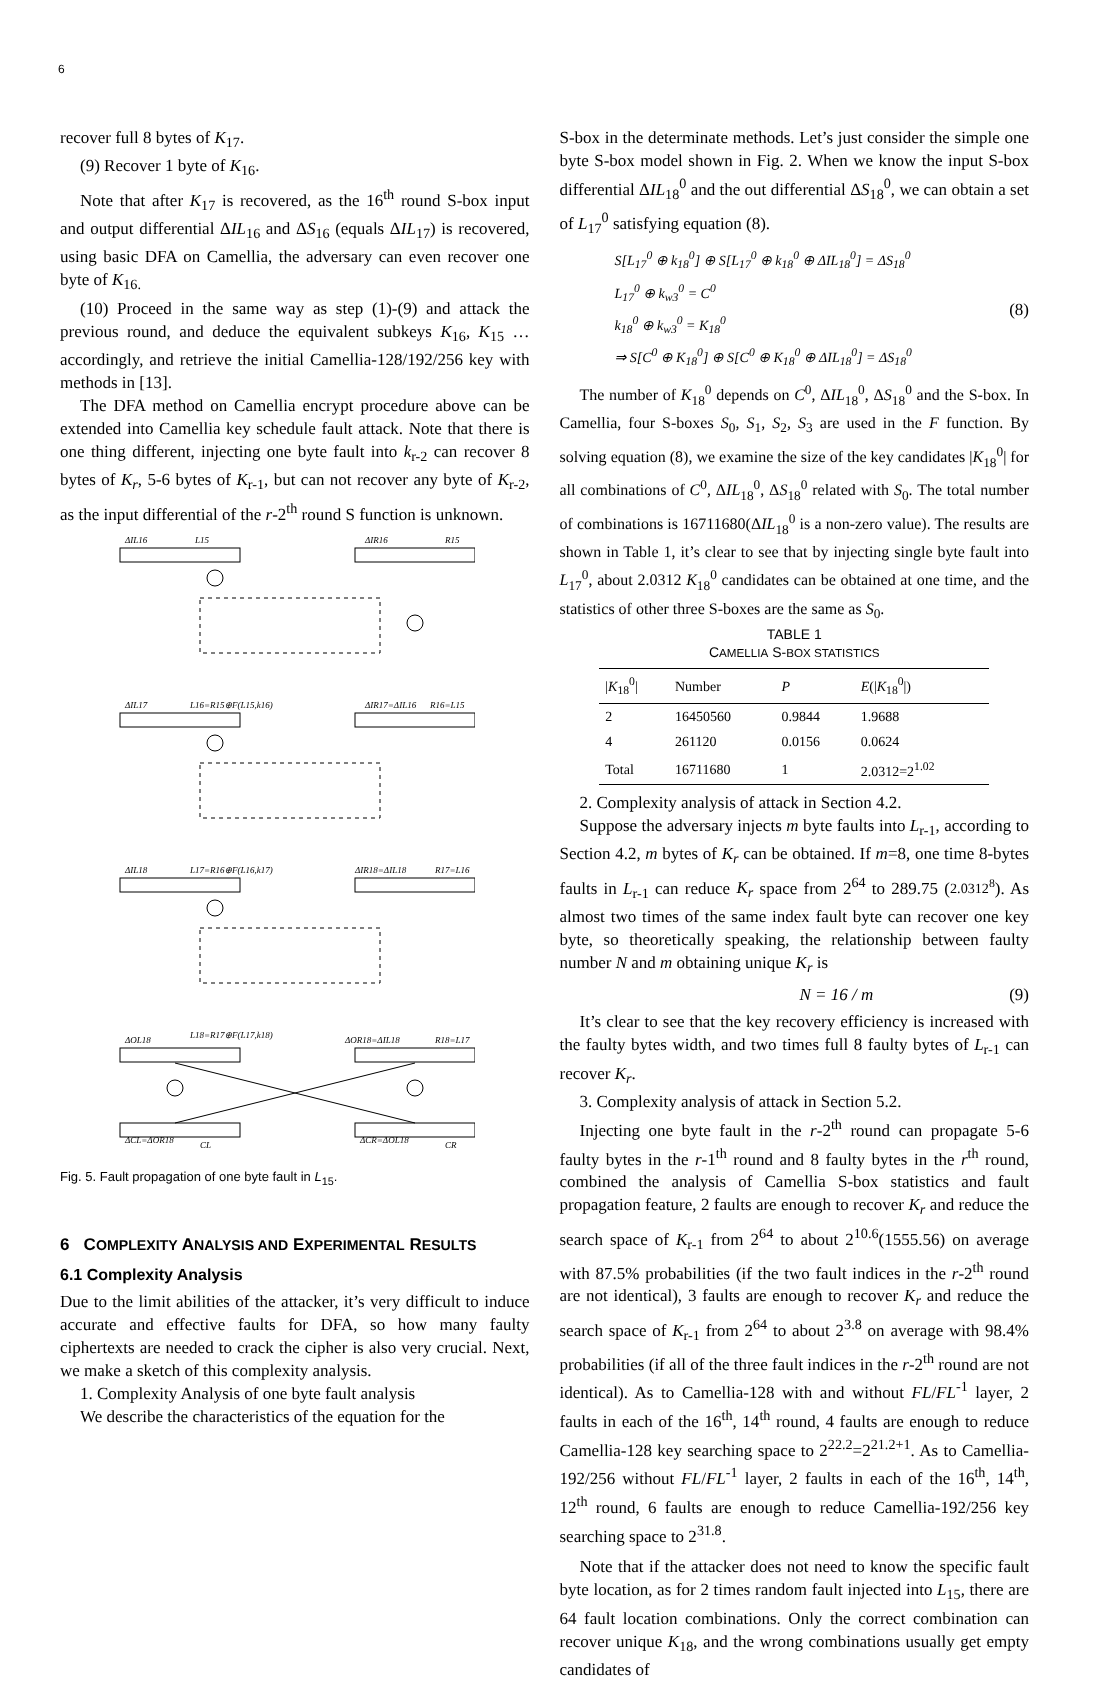6
recover full 8 bytes of K<sub>17</sub>.
(9) Recover 1 byte of K<sub>16</sub>.
Note that after K<sub>17</sub> is recovered, as the 16<sup>th</sup> round S-box input and output differential ΔIL<sub>16</sub> and ΔS<sub>16</sub> (equals ΔIL<sub>17</sub>) is recovered, using basic DFA on Camellia, the adversary can even recover one byte of K<sub>16.</sub>
(10) Proceed in the same way as step (1)-(9) and attack the previous round, and deduce the equivalent subkeys K<sub>16</sub>, K<sub>15</sub> … accordingly, and retrieve the initial Camellia-128/192/256 key with methods in [13].
The DFA method on Camellia encrypt procedure above can be extended into Camellia key schedule fault attack. Note that there is one thing different, injecting one byte fault into k<sub>r-2</sub> can recover 8 bytes of K<sub>r</sub>, 5-6 bytes of K<sub>r-1</sub>, but can not recover any byte of K<sub>r-2</sub>, as the input differential of the r-2<sup>th</sup> round S function is unknown.
ΔIL16
L15
ΔIR16
R15
ΔIL17
L16=R15⊕F(L15,k16)
ΔIR17=ΔIL16
R16=L15
ΔIL18
L17=R16⊕F(L16,k17)
ΔIR18=ΔIL18
R17=L16
ΔOL18
L18=R17⊕F(L17,k18)
ΔOR18=ΔIL18
R18=L17
ΔCL=ΔOR18
CL
ΔCR=ΔOL18
CR
Fig. 5. Fault propagation of one byte fault in L<sub>15</sub>.
6 COMPLEXITY ANALYSIS AND EXPERIMENTAL RESULTS
6.1 Complexity Analysis
Due to the limit abilities of the attacker, it’s very difficult to induce accurate and effective faults for DFA, so how many faulty ciphertexts are needed to crack the cipher is also very crucial. Next, we make a sketch of this complexity analysis.
1. Complexity Analysis of one byte fault analysis
We describe the characteristics of the equation for the
S-box in the determinate methods. Let’s just consider the simple one byte S-box model shown in Fig. 2. When we know the input S-box differential ΔIL<sub>18</sub><sup>0</sup> and the out differential ΔS<sub>18</sub><sup>0</sup>, we can obtain a set of L<sub>17</sub><sup>0</sup> satisfying equation (8).
S[L<sub>17</sub><sup>0</sup> ⊕ k<sub>18</sub><sup>0</sup>] ⊕ S[L<sub>17</sub><sup>0</sup> ⊕ k<sub>18</sub><sup>0</sup> ⊕ ΔIL<sub>18</sub><sup>0</sup>] = ΔS<sub>18</sub><sup>0</sup>
L<sub>17</sub><sup>0</sup> ⊕ k<sub>w3</sub><sup>0</sup> = C<sup>0</sup>
k<sub>18</sub><sup>0</sup> ⊕ k<sub>w3</sub><sup>0</sup> = K<sub>18</sub><sup>0</sup>
⇒ S[C<sup>0</sup> ⊕ K<sub>18</sub><sup>0</sup>] ⊕ S[C<sup>0</sup> ⊕ K<sub>18</sub><sup>0</sup> ⊕ ΔIL<sub>18</sub><sup>0</sup>] = ΔS<sub>18</sub><sup>0</sup>
(8)
The number of K<sub>18</sub><sup>0</sup> depends on C<sup>0</sup>, ΔIL<sub>18</sub><sup>0</sup>, ΔS<sub>18</sub><sup>0</sup> and the S-box. In Camellia, four S-boxes S<sub>0</sub>, S<sub>1</sub>, S<sub>2</sub>, S<sub>3</sub> are used in the F function. By solving equation (8), we examine the size of the key candidates |K<sub>18</sub><sup>0</sup>| for all combinations of C<sup>0</sup>, ΔIL<sub>18</sub><sup>0</sup>, ΔS<sub>18</sub><sup>0</sup> related with S<sub>0</sub>. The total number of combinations is 16711680(ΔIL<sub>18</sub><sup>0</sup> is a non-zero value). The results are shown in Table 1, it’s clear to see that by injecting single byte fault into L<sub>17</sub><sup>0</sup>, about 2.0312 K<sub>18</sub><sup>0</sup> candidates can be obtained at one time, and the statistics of other three S-boxes are the same as S<sub>0</sub>.
TABLE 1
CAMELLIA S-BOX STATISTICS
| / K<sub>18</sub><sup>0</sup>/ | Number | P | E (/ K<sub>18</sub><sup>0</sup>/) |
| --- | --- | --- | --- |
| 2 | 16450560 | 0.9844 | 1.9688 |
| 4 | 261120 | 0.0156 | 0.0624 |
| Total | 16711680 | 1 | 2.0312=2<sup>1.02</sup> |
2. Complexity analysis of attack in Section 4.2.
Suppose the adversary injects m byte faults into L<sub>r-1</sub>, according to Section 4.2, m bytes of K<sub>r</sub> can be obtained. If m=8, one time 8-bytes faults in L<sub>r-1</sub> can reduce K<sub>r</sub> space from 2<sup>64</sup> to 289.75 (2.0312<sup>8</sup>). As almost two times of the same index fault byte can recover one key byte, so theoretically speaking, the relationship between faulty number N and m obtaining unique K<sub>r</sub> is
N = 16 / m (9)
It’s clear to see that the key recovery efficiency is increased with the faulty bytes width, and two times full 8 faulty bytes of L<sub>r-1</sub> can recover K<sub>r</sub>.
3. Complexity analysis of attack in Section 5.2.
Injecting one byte fault in the r-2<sup>th</sup> round can propagate 5-6 faulty bytes in the r-1<sup>th</sup> round and 8 faulty bytes in the r<sup>th</sup> round, combined the analysis of Camellia S-box statistics and fault propagation feature, 2 faults are enough to recover K<sub>r</sub> and reduce the search space of K<sub>r-1</sub> from 2<sup>64</sup> to about 2<sup>10.6</sup>(1555.56) on average with 87.5% probabilities (if the two fault indices in the r-2<sup>th</sup> round are not identical), 3 faults are enough to recover K<sub>r</sub> and reduce the search space of K<sub>r-1</sub> from 2<sup>64</sup> to about 2<sup>3.8</sup> on average with 98.4% probabilities (if all of the three fault indices in the r-2<sup>th</sup> round are not identical). As to Camellia-128 with and without FL/FL<sup>-1</sup> layer, 2 faults in each of the 16<sup>th</sup>, 14<sup>th</sup> round, 4 faults are enough to reduce Camellia-128 key searching space to 2<sup>22.2</sup>=2<sup>21.2+1</sup>. As to Camellia-192/256 without FL/FL<sup>-1</sup> layer, 2 faults in each of the 16<sup>th</sup>, 14<sup>th</sup>, 12<sup>th</sup> round, 6 faults are enough to reduce Camellia-192/256 key searching space to 2<sup>31.8</sup>.
Note that if the attacker does not need to know the specific fault byte location, as for 2 times random fault injected into L<sub>15</sub>, there are 64 fault location combinations. Only the correct combination can recover unique K<sub>18</sub>, and the wrong combinations usually get empty candidates of